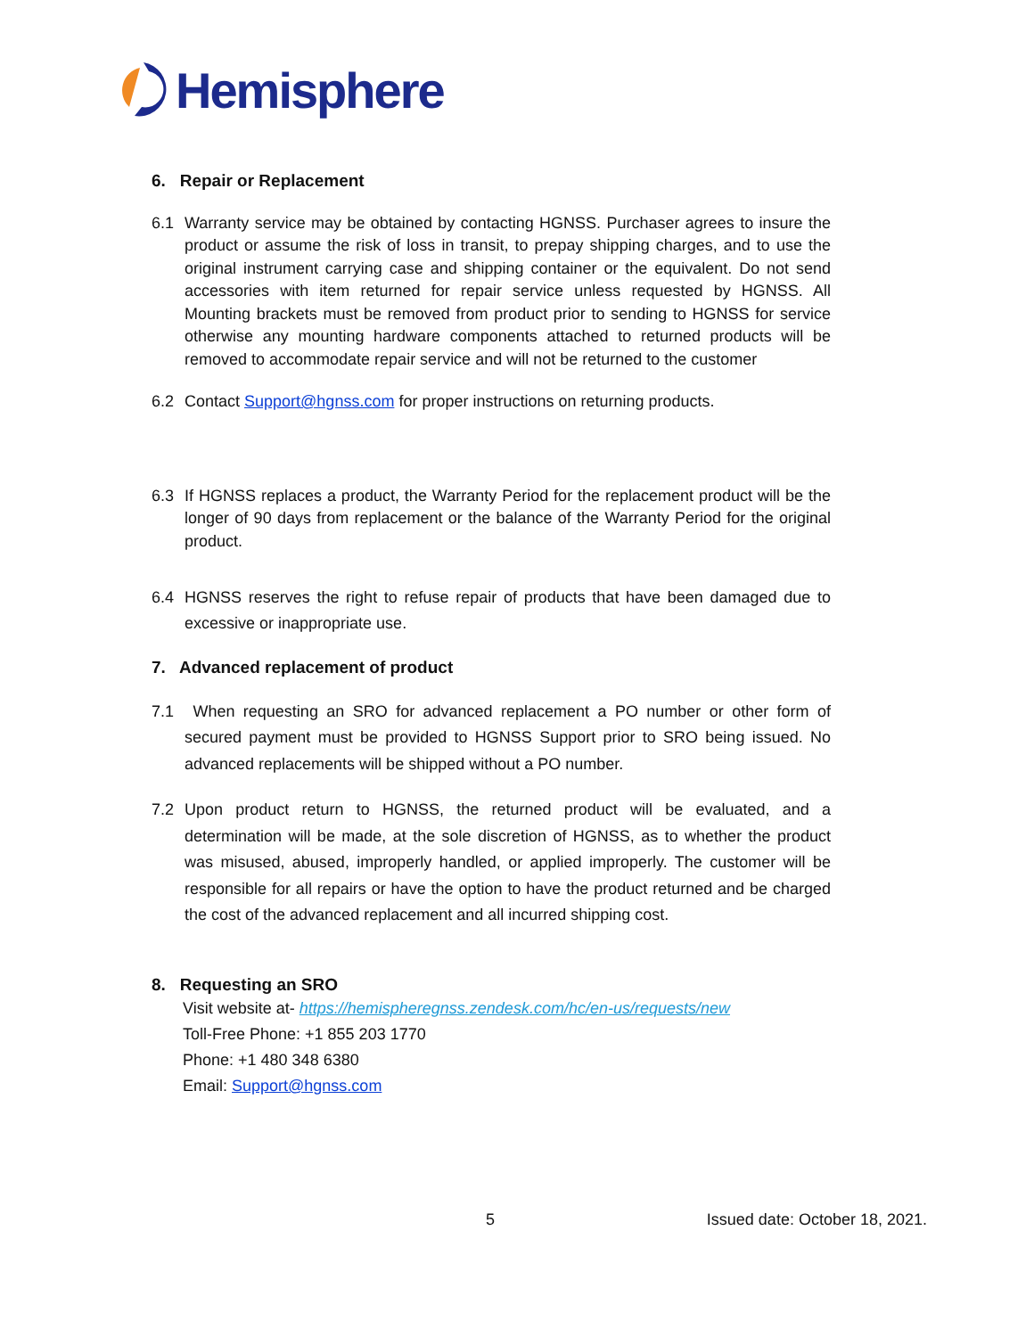Hemisphere
6. Repair or Replacement
6.1 Warranty service may be obtained by contacting HGNSS. Purchaser agrees to insure the product or assume the risk of loss in transit, to prepay shipping charges, and to use the original instrument carrying case and shipping container or the equivalent. Do not send accessories with item returned for repair service unless requested by HGNSS. All Mounting brackets must be removed from product prior to sending to HGNSS for service otherwise any mounting hardware components attached to returned products will be removed to accommodate repair service and will not be returned to the customer
6.2 Contact Support@hgnss.com for proper instructions on returning products.
6.3 If HGNSS replaces a product, the Warranty Period for the replacement product will be the longer of 90 days from replacement or the balance of the Warranty Period for the original product.
6.4 HGNSS reserves the right to refuse repair of products that have been damaged due to excessive or inappropriate use.
7. Advanced replacement of product
7.1 When requesting an SRO for advanced replacement a PO number or other form of secured payment must be provided to HGNSS Support prior to SRO being issued. No advanced replacements will be shipped without a PO number.
7.2 Upon product return to HGNSS, the returned product will be evaluated, and a determination will be made, at the sole discretion of HGNSS, as to whether the product was misused, abused, improperly handled, or applied improperly. The customer will be responsible for all repairs or have the option to have the product returned and be charged the cost of the advanced replacement and all incurred shipping cost.
8. Requesting an SRO
Visit website at- https://hemispheregnss.zendesk.com/hc/en-us/requests/new
Toll-Free Phone: +1 855 203 1770
Phone: +1 480 348 6380
Email: Support@hgnss.com
5 Issued date: October 18, 2021.